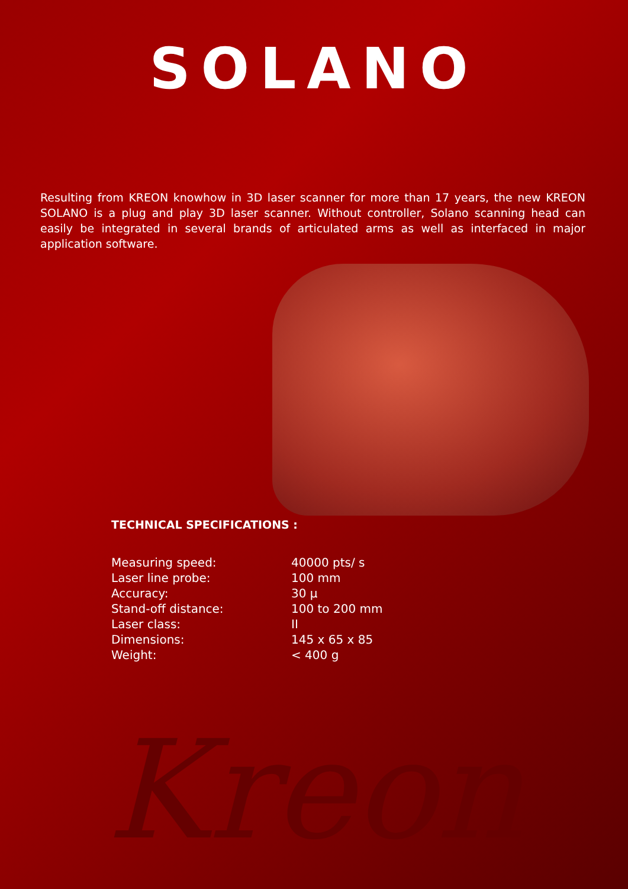SOLANO
Resulting from KREON knowhow in 3D laser scanner for more than 17 years, the new KREON SOLANO is a plug and play 3D laser scanner. Without controller, Solano scanning head can easily be integrated in several brands of articulated arms as well as interfaced in major application software.
TECHNICAL SPECIFICATIONS :
| Measuring speed: | 40000 pts/ s |
| Laser line probe: | 100 mm |
| Accuracy: | 30 µ |
| Stand-off distance: | 100 to 200 mm |
| Laser class: | II |
| Dimensions: | 145 x 65 x 85 |
| Weight: | < 400 g |
Kreon